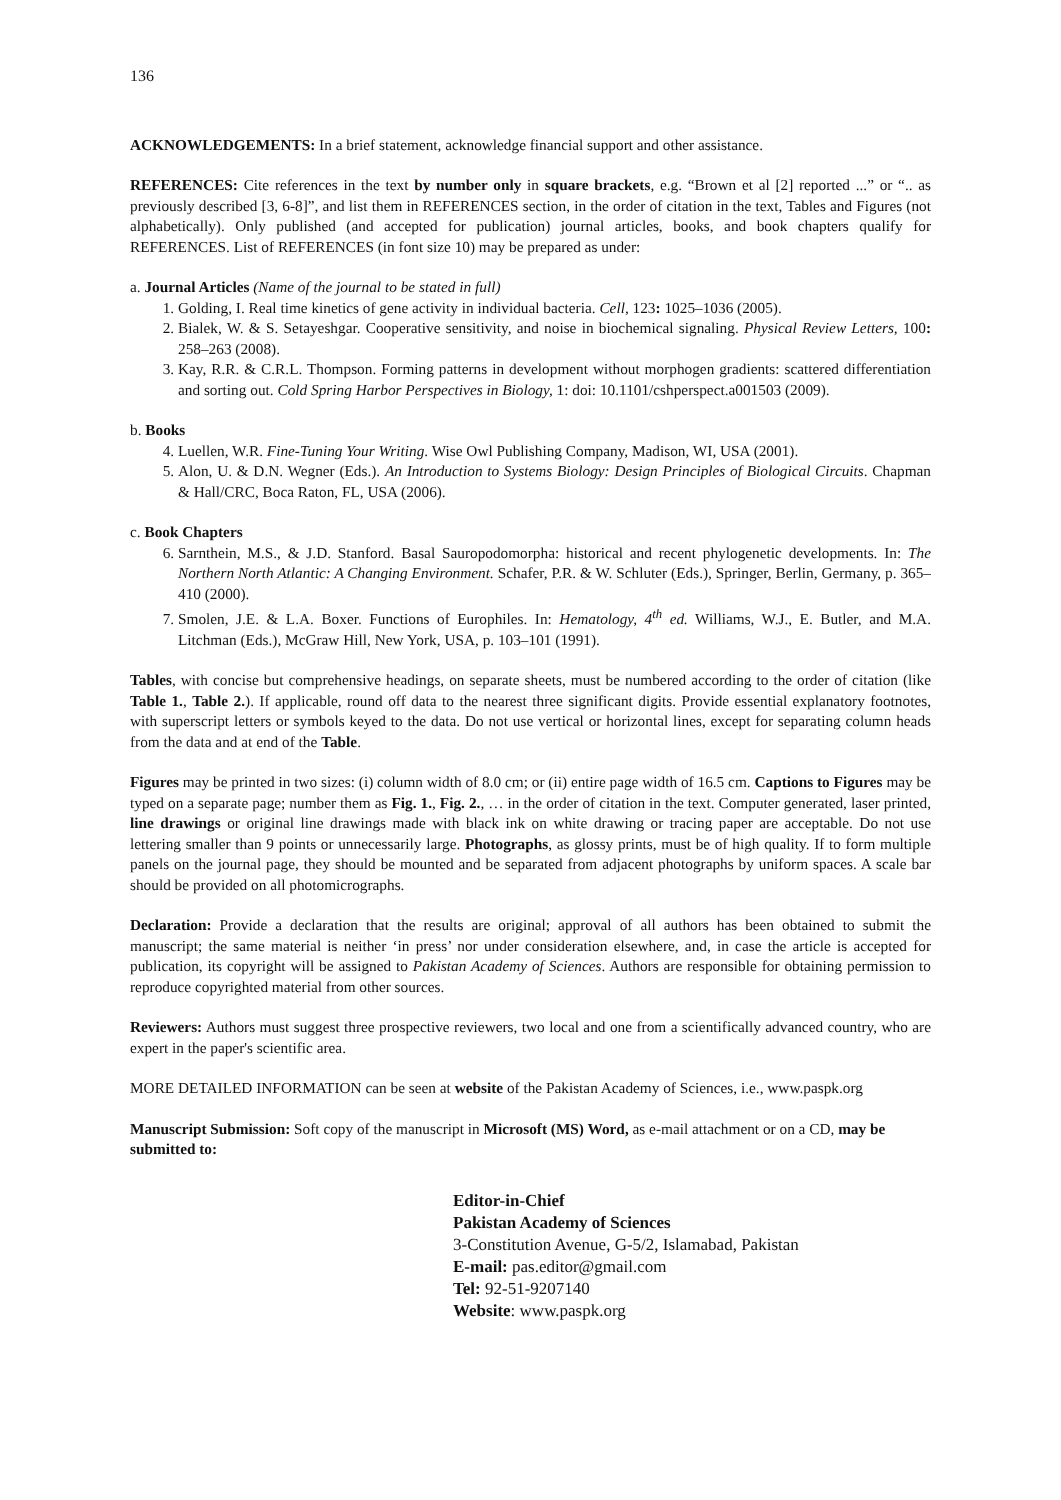136
ACKNOWLEDGEMENTS: In a brief statement, acknowledge financial support and other assistance.
REFERENCES: Cite references in the text by number only in square brackets, e.g. “Brown et al [2] reported ...” or “.. as previously described [3, 6-8]”, and list them in REFERENCES section, in the order of citation in the text, Tables and Figures (not alphabetically). Only published (and accepted for publication) journal articles, books, and book chapters qualify for REFERENCES. List of REFERENCES (in font size 10) may be prepared as under:
a. Journal Articles (Name of the journal to be stated in full)
1. Golding, I. Real time kinetics of gene activity in individual bacteria. Cell, 123: 1025–1036 (2005).
2. Bialek, W. & S. Setayeshgar. Cooperative sensitivity, and noise in biochemical signaling. Physical Review Letters, 100: 258–263 (2008).
3. Kay, R.R. & C.R.L. Thompson. Forming patterns in development without morphogen gradients: scattered differentiation and sorting out. Cold Spring Harbor Perspectives in Biology, 1: doi: 10.1101/cshperspect.a001503 (2009).
b. Books
4. Luellen, W.R. Fine-Tuning Your Writing. Wise Owl Publishing Company, Madison, WI, USA (2001).
5. Alon, U. & D.N. Wegner (Eds.). An Introduction to Systems Biology: Design Principles of Biological Circuits. Chapman & Hall/CRC, Boca Raton, FL, USA (2006).
c. Book Chapters
6. Sarnthein, M.S., & J.D. Stanford. Basal Sauropodomorpha: historical and recent phylogenetic developments. In: The Northern North Atlantic: A Changing Environment. Schafer, P.R. & W. Schluter (Eds.), Springer, Berlin, Germany, p. 365–410 (2000).
7. Smolen, J.E. & L.A. Boxer. Functions of Europhiles. In: Hematology, 4<sup>th</sup> ed. Williams, W.J., E. Butler, and M.A. Litchman (Eds.), McGraw Hill, New York, USA, p. 103–101 (1991).
Tables, with concise but comprehensive headings, on separate sheets, must be numbered according to the order of citation (like Table 1., Table 2.). If applicable, round off data to the nearest three significant digits. Provide essential explanatory footnotes, with superscript letters or symbols keyed to the data. Do not use vertical or horizontal lines, except for separating column heads from the data and at end of the Table.
Figures may be printed in two sizes: (i) column width of 8.0 cm; or (ii) entire page width of 16.5 cm. Captions to Figures may be typed on a separate page; number them as Fig. 1., Fig. 2., … in the order of citation in the text. Computer generated, laser printed, line drawings or original line drawings made with black ink on white drawing or tracing paper are acceptable. Do not use lettering smaller than 9 points or unnecessarily large. Photographs, as glossy prints, must be of high quality. If to form multiple panels on the journal page, they should be mounted and be separated from adjacent photographs by uniform spaces. A scale bar should be provided on all photomicrographs.
Declaration: Provide a declaration that the results are original; approval of all authors has been obtained to submit the manuscript; the same material is neither ‘in press’ nor under consideration elsewhere, and, in case the article is accepted for publication, its copyright will be assigned to Pakistan Academy of Sciences. Authors are responsible for obtaining permission to reproduce copyrighted material from other sources.
Reviewers: Authors must suggest three prospective reviewers, two local and one from a scientifically advanced country, who are expert in the paper's scientific area.
MORE DETAILED INFORMATION can be seen at website of the Pakistan Academy of Sciences, i.e., www.paspk.org
Manuscript Submission: Soft copy of the manuscript in Microsoft (MS) Word, as e-mail attachment or on a CD, may be submitted to:
Editor-in-Chief
Pakistan Academy of Sciences
3-Constitution Avenue, G-5/2, Islamabad, Pakistan
E-mail: pas.editor@gmail.com
Tel: 92-51-9207140
Website: www.paspk.org